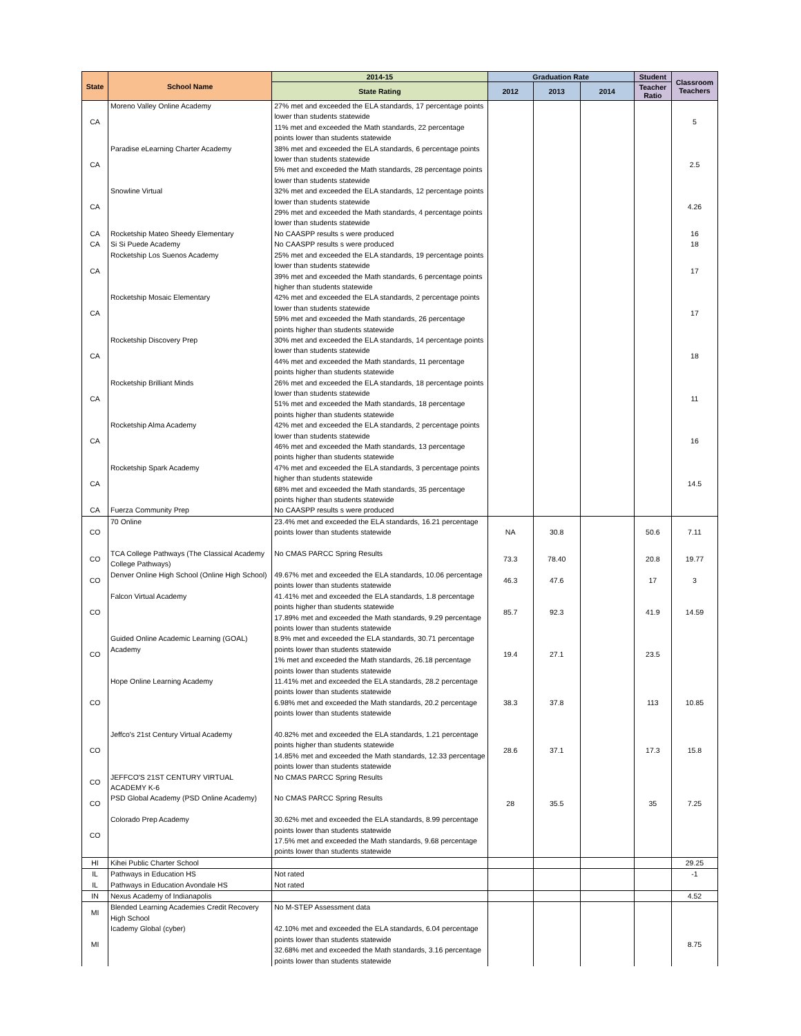| State | School Name | 2014-15 | Graduation Rate | | | Student | Classroom Teachers |
| --- | --- | --- | --- | --- | --- | --- | --- |
| | | State Rating | 2012 | 2013 | 2014 | Teacher Ratio | |
| CA | Moreno Valley Online Academy | 27% met and exceeded the ELA standards, 17 percentage points lower than students statewide 11% met and exceeded the Math standards, 22 percentage points lower than students statewide | | | | | 5 |
| CA | Paradise eLearning Charter Academy | 38% met and exceeded the ELA standards, 6 percentage points lower than students statewide 5% met and exceeded the Math standards, 28 percentage points lower than students statewide | | | | | 2.5 |
| CA | Snowline Virtual | 32% met and exceeded the ELA standards, 12 percentage points lower than students statewide 29% met and exceeded the Math standards, 4 percentage points lower than students statewide | | | | | 4.26 |
| CA | Rocketship Mateo Sheedy Elementary | No CAASPP results s were produced | | | | | 16 |
| CA | Si Si Puede Academy | No CAASPP results s were produced | | | | | 18 |
| CA | Rocketship Los Suenos Academy | 25% met and exceeded the ELA standards, 19 percentage points lower than students statewide 39% met and exceeded the Math standards, 6 percentage points higher than students statewide | | | | | 17 |
| CA | Rocketship Mosaic Elementary | 42% met and exceeded the ELA standards, 2 percentage points lower than students statewide 59% met and exceeded the Math standards, 26 percentage points higher than students statewide | | | | | 17 |
| CA | Rocketship Discovery Prep | 30% met and exceeded the ELA standards, 14 percentage points lower than students statewide 44% met and exceeded the Math standards, 11 percentage points higher than students statewide | | | | | 18 |
| CA | Rocketship Brilliant Minds | 26% met and exceeded the ELA standards, 18 percentage points lower than students statewide 51% met and exceeded the Math standards, 18 percentage points higher than students statewide | | | | | 11 |
| CA | Rocketship Alma Academy | 42% met and exceeded the ELA standards, 2 percentage points lower than students statewide 46% met and exceeded the Math standards, 13 percentage points higher than students statewide | | | | | 16 |
| CA | Rocketship Spark Academy | 47% met and exceeded the ELA standards, 3 percentage points higher than students statewide 68% met and exceeded the Math standards, 35 percentage points higher than students statewide | | | | | 14.5 |
| CA | Fuerza Community Prep | No CAASPP results s were produced | | | | | |
| CO | 70 Online | 23.4% met and exceeded the ELA standards, 16.21 percentage points lower than students statewide | NA | 30.8 | | 50.6 | 7.11 |
| CO | TCA College Pathways (The Classical Academy College Pathways) | No CMAS PARCC Spring Results | 73.3 | 78.40 | | 20.8 | 19.77 |
| CO | Denver Online High School (Online High School) | 49.67% met and exceeded the ELA standards, 10.06 percentage points lower than students statewide | 46.3 | 47.6 | | 17 | 3 |
| CO | Falcon Virtual Academy | 41.41% met and exceeded the ELA standards, 1.8 percentage points higher than students statewide 17.89% met and exceeded the Math standards, 9.29 percentage points lower than students statewide | 85.7 | 92.3 | | 41.9 | 14.59 |
| CO | Guided Online Academic Learning (GOAL) Academy | 8.9% met and exceeded the ELA standards, 30.71 percentage points lower than students statewide 1% met and exceeded the Math standards, 26.18 percentage points lower than students statewide | 19.4 | 27.1 | | 23.5 | |
| CO | Hope Online Learning Academy | 11.41% met and exceeded the ELA standards, 28.2 percentage points lower than students statewide 6.98% met and exceeded the Math standards, 20.2 percentage points lower than students statewide | 38.3 | 37.8 | | 113 | 10.85 |
| CO | Jeffco's 21st Century Virtual Academy | 40.82% met and exceeded the ELA standards, 1.21 percentage points higher than students statewide 14.85% met and exceeded the Math standards, 12.33 percentage points lower than students statewide | 28.6 | 37.1 | | 17.3 | 15.8 |
| CO | JEFFCO'S 21ST CENTURY VIRTUAL ACADEMY K-6 | No CMAS PARCC Spring Results | | | | | |
| CO | PSD Global Academy (PSD Online Academy) | No CMAS PARCC Spring Results | 28 | 35.5 | | 35 | 7.25 |
| CO | Colorado Prep Academy | 30.62% met and exceeded the ELA standards, 8.99 percentage points lower than students statewide 17.5% met and exceeded the Math standards, 9.68 percentage points lower than students statewide | | | | | |
| HI | Kihei Public Charter School | | | | | | 29.25 |
| IL | Pathways in Education HS | Not rated | | | | | -1 |
| IL | Pathways in Education Avondale HS | Not rated | | | | | |
| IN | Nexus Academy of Indianapolis | | | | | | 4.52 |
| MI | Blended Learning Academies Credit Recovery High School | No M-STEP Assessment data | | | | | |
| MI | Icademy Global (cyber) | 42.10% met and exceeded the ELA standards, 6.04 percentage points lower than students statewide 32.68% met and exceeded the Math standards, 3.16 percentage points lower than students statewide | | | | | 8.75 |